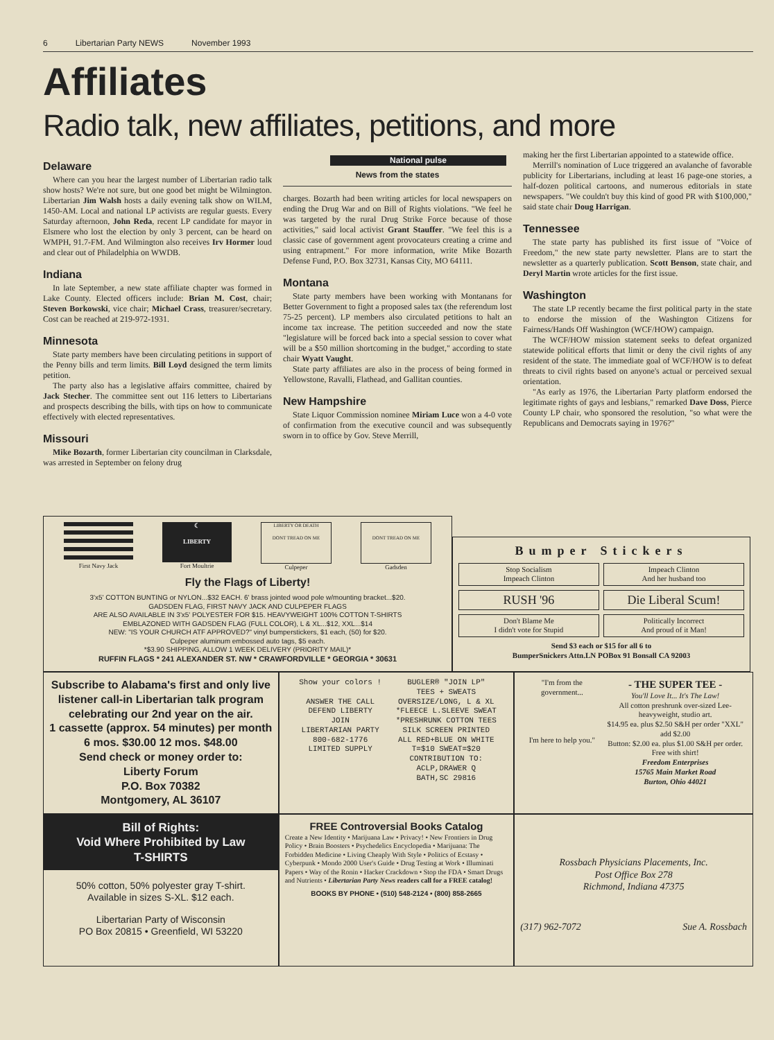6 Libertarian Party NEWS November 1993
Affiliates
Radio talk, new affiliates, petitions, and more
Delaware
Where can you hear the largest number of Libertarian radio talk show hosts? We're not sure, but one good bet might be Wilmington. Libertarian Jim Walsh hosts a daily evening talk show on WILM, 1450-AM. Local and national LP activists are regular guests. Every Saturday afternoon, John Reda, recent LP candidate for mayor in Elsmere who lost the election by only 3 percent, can be heard on WMPH, 91.7-FM. And Wilmington also receives Irv Hormer loud and clear out of Philadelphia on WWDB.
Indiana
In late September, a new state affiliate chapter was formed in Lake County. Elected officers include: Brian M. Cost, chair; Steven Borkowski, vice chair; Michael Crass, treasurer/secretary. Cost can be reached at 219-972-1931.
Minnesota
State party members have been circulating petitions in support of the Penny bills and term limits. Bill Loyd designed the term limits petition.
The party also has a legislative affairs committee, chaired by Jack Stecher. The committee sent out 116 letters to Libertarians and prospects describing the bills, with tips on how to communicate effectively with elected representatives.
Missouri
Mike Bozarth, former Libertarian city councilman in Clarksdale, was arrested in September on felony drug
National pulse
News from the states
charges. Bozarth had been writing articles for local newspapers on ending the Drug War and on Bill of Rights violations. "We feel he was targeted by the rural Drug Strike Force because of those activities," said local activist Grant Stauffer. "We feel this is a classic case of government agent provocateurs creating a crime and using entrapment." For more information, write Mike Bozarth Defense Fund, P.O. Box 32731, Kansas City, MO 64111.
Montana
State party members have been working with Montanans for Better Government to fight a proposed sales tax (the referendum lost 75-25 percent). LP members also circulated petitions to halt an income tax increase. The petition succeeded and now the state "legislature will be forced back into a special session to cover what will be a $50 million shortcoming in the budget," according to state chair Wyatt Vaught.
State party affiliates are also in the process of being formed in Yellowstone, Ravalli, Flathead, and Gallitan counties.
New Hampshire
State Liquor Commission nominee Miriam Luce won a 4-0 vote of confirmation from the executive council and was subsequently sworn in to office by Gov. Steve Merrill,
making her the first Libertarian appointed to a statewide office.
Merrill's nomination of Luce triggered an avalanche of favorable publicity for Libertarians, including at least 16 page-one stories, a half-dozen political cartoons, and numerous editorials in state newspapers. "We couldn't buy this kind of good PR with $100,000," said state chair Doug Harrigan.
Tennessee
The state party has published its first issue of "Voice of Freedom," the new state party newsletter. Plans are to start the newsletter as a quarterly publication. Scott Benson, state chair, and Deryl Martin wrote articles for the first issue.
Washington
The state LP recently became the first political party in the state to endorse the mission of the Washington Citizens for Fairness/Hands Off Washington (WCF/HOW) campaign.
The WCF/HOW mission statement seeks to defeat organized statewide political efforts that limit or deny the civil rights of any resident of the state. The immediate goal of WCF/HOW is to defeat threats to civil rights based on anyone's actual or perceived sexual orientation.
"As early as 1976, the Libertarian Party platform endorsed the legitimate rights of gays and lesbians," remarked Dave Doss, Pierce County LP chair, who sponsored the resolution, "so what were the Republicans and Democrats saying in 1976?"
First Navy Jack
☾
LIBERTY
Fort Moultrie
LIBERTY OR DEATH
DONT TREAD ON ME
Culpeper
DONT TREAD ON ME
Gadsden
Fly the Flags of Liberty!
3'x5' COTTON BUNTING or NYLON...$32 EACH. 6' brass jointed wood pole w/mounting bracket...$20.
GADSDEN FLAG, FIRST NAVY JACK AND CULPEPER FLAGS
ARE ALSO AVAILABLE IN 3'x5' POLYESTER FOR $15. HEAVYWEIGHT 100% COTTON T-SHIRTS
EMBLAZONED WITH GADSDEN FLAG (FULL COLOR), L & XL...$12, XXL...$14
NEW: "IS YOUR CHURCH ATF APPROVED?" vinyl bumperstickers, $1 each, (50) for $20.
Culpeper aluminum embossed auto tags, $5 each.
*$3.90 SHIPPING, ALLOW 1 WEEK DELIVERY (PRIORITY MAIL)*
RUFFIN FLAGS * 241 ALEXANDER ST. NW * CRAWFORDVILLE * GEORGIA * 30631
Bumper Stickers
Stop Socialism
Impeach Clinton
Impeach Clinton
And her husband too
RUSH '96
Die Liberal Scum!
Don't Blame Me
I didn't vote for Stupid
Politically Incorrect
And proud of it Man!
Send $3 each or $15 for all 6 to
BumperSnickers Attn.LN POBox 91 Bonsall CA 92003
Subscribe to Alabama's first and only live listener call-in Libertarian talk program celebrating our 2nd year on the air.
1 cassette (approx. 54 minutes) per month
6 mos. $30.00 12 mos. $48.00
Send check or money order to:
Liberty Forum
P.O. Box 70382
Montgomery, AL 36107
Show your colors !
ANSWER THE CALL
DEFEND LIBERTY
JOIN
LIBERTARIAN PARTY
800-682-1776
LIMITED SUPPLY
BUGLER® "JOIN LP"
TEES + SWEATS
OVERSIZE/LONG, L & XL
*FLEECE L.SLEEVE SWEAT
*PRESHRUNK COTTON TEES
SILK SCREEN PRINTED
ALL RED+BLUE ON WHITE
T=$10 SWEAT=$20
CONTRIBUTION TO:
ACLP,DRAWER Q
BATH,SC 29816
"I'm from the government...
I'm here to help you."
- THE SUPER TEE -
You'll Love It... It's The Law!
All cotton preshrunk over-sized Lee-heavyweight, studio art.
$14.95 ea. plus $2.50 S&H per order "XXL" add $2.00
Button: $2.00 ea. plus $1.00 S&H per order. Free with shirt!
Freedom Enterprises
15765 Main Market Road
Burton, Ohio 44021
Bill of Rights:
Void Where Prohibited by Law
T-SHIRTS
50% cotton, 50% polyester gray T-shirt.
Available in sizes S-XL. $12 each.
Libertarian Party of Wisconsin
PO Box 20815 • Greenfield, WI 53220
FREE Controversial Books Catalog
Create a New Identity • Marijuana Law • Privacy! • New Frontiers in Drug Policy • Brain Boosters • Psychedelics Encyclopedia • Marijuana: The Forbidden Medicine • Living Cheaply With Style • Politics of Ecstasy • Cyberpunk • Mondo 2000 User's Guide • Drug Testing at Work • Illuminati Papers • Way of the Ronin • Hacker Crackdown • Stop the FDA • Smart Drugs and Nutrients • Libertarian Party News readers call for a FREE catalog!
BOOKS BY PHONE • (510) 548-2124 • (800) 858-2665
Rossbach Physicians Placements, Inc.
Post Office Box 278
Richmond, Indiana 47375
(317) 962-7072 Sue A. Rossbach